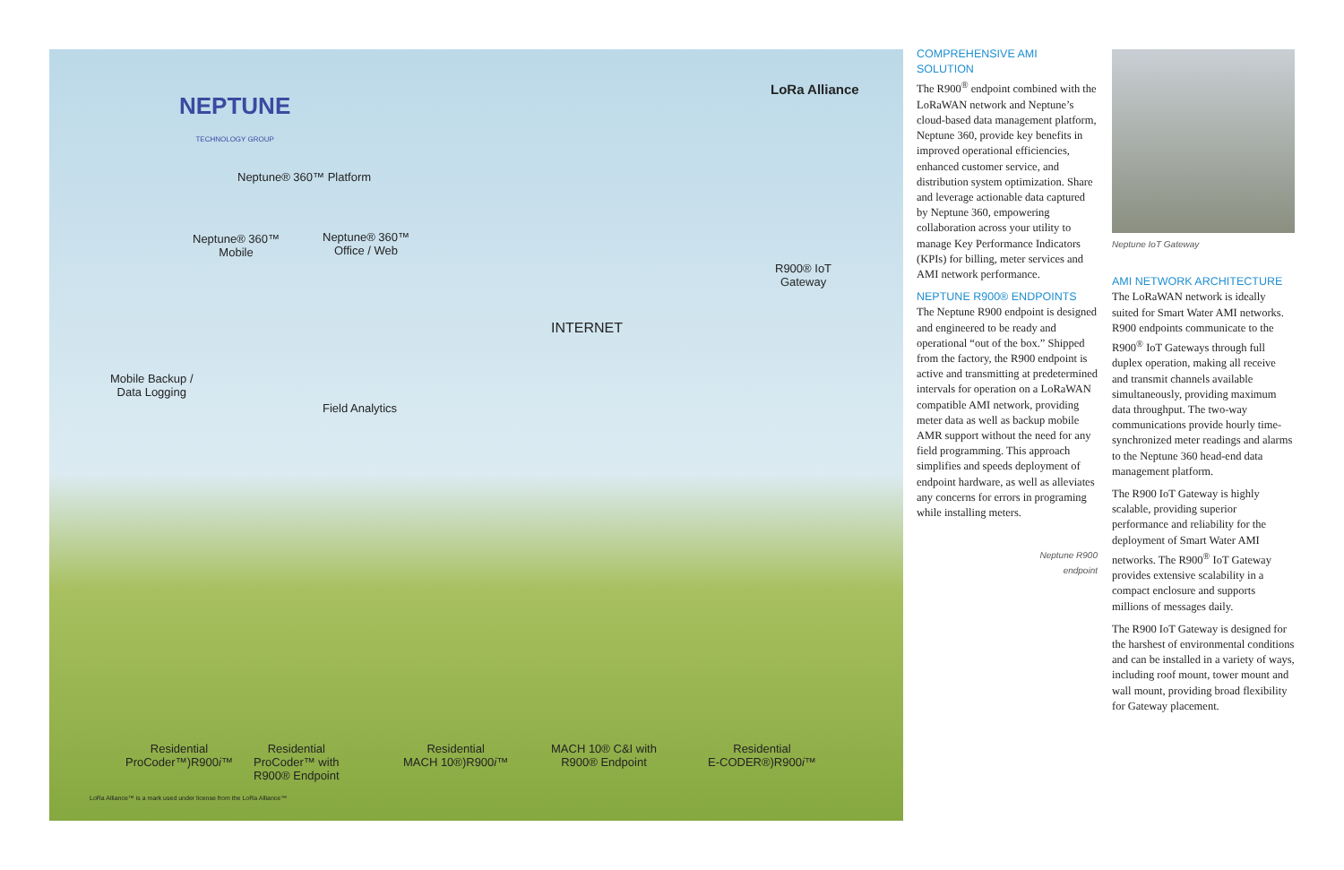NEPTUNE
TECHNOLOGY GROUP
LoRa Alliance
Neptune® 360™ Platform
Neptune® 360™
Mobile
Neptune® 360™
Office / Web
R900® IoT
Gateway
INTERNET
Mobile Backup /
Data Logging
Field Analytics
Residential
ProCoder™)R900i™
Residential
ProCoder™ with
R900® Endpoint
Residential
MACH 10®)R900i™
MACH 10® C&I with
R900® Endpoint
Residential
E-CODER®)R900i™
LoRa Alliance™ is a mark used under license from the LoRa Alliance™
COMPREHENSIVE AMI SOLUTION
The R900<sup>®</sup> endpoint combined with the LoRaWAN network and Neptune’s cloud-based data management platform, Neptune 360, provide key benefits in improved operational efficiencies, enhanced customer service, and distribution system optimization. Share and leverage actionable data captured by Neptune 360, empowering collaboration across your utility to manage Key Performance Indicators (KPIs) for billing, meter services and AMI network performance.
NEPTUNE R900® ENDPOINTS
The Neptune R900 endpoint is designed and engineered to be ready and operational “out of the box.” Shipped from the factory, the R900 endpoint is active and transmitting at predetermined intervals for operation on a LoRaWAN compatible AMI network, providing meter data as well as backup mobile AMR support without the need for any field programming. This approach simplifies and speeds deployment of endpoint hardware, as well as alleviates any concerns for errors in programing while installing meters.
Neptune R900
endpoint
Neptune IoT Gateway
AMI NETWORK ARCHITECTURE
The LoRaWAN network is ideally suited for Smart Water AMI networks. R900 endpoints communicate to the R900<sup>®</sup> IoT Gateways through full duplex operation, making all receive and transmit channels available simultaneously, providing maximum data throughput. The two-way communications provide hourly time-synchronized meter readings and alarms to the Neptune 360 head-end data management platform.
The R900 IoT Gateway is highly scalable, providing superior performance and reliability for the deployment of Smart Water AMI networks. The R900<sup>®</sup> IoT Gateway provides extensive scalability in a compact enclosure and supports millions of messages daily.
The R900 IoT Gateway is designed for the harshest of environmental conditions and can be installed in a variety of ways, including roof mount, tower mount and wall mount, providing broad flexibility for Gateway placement.